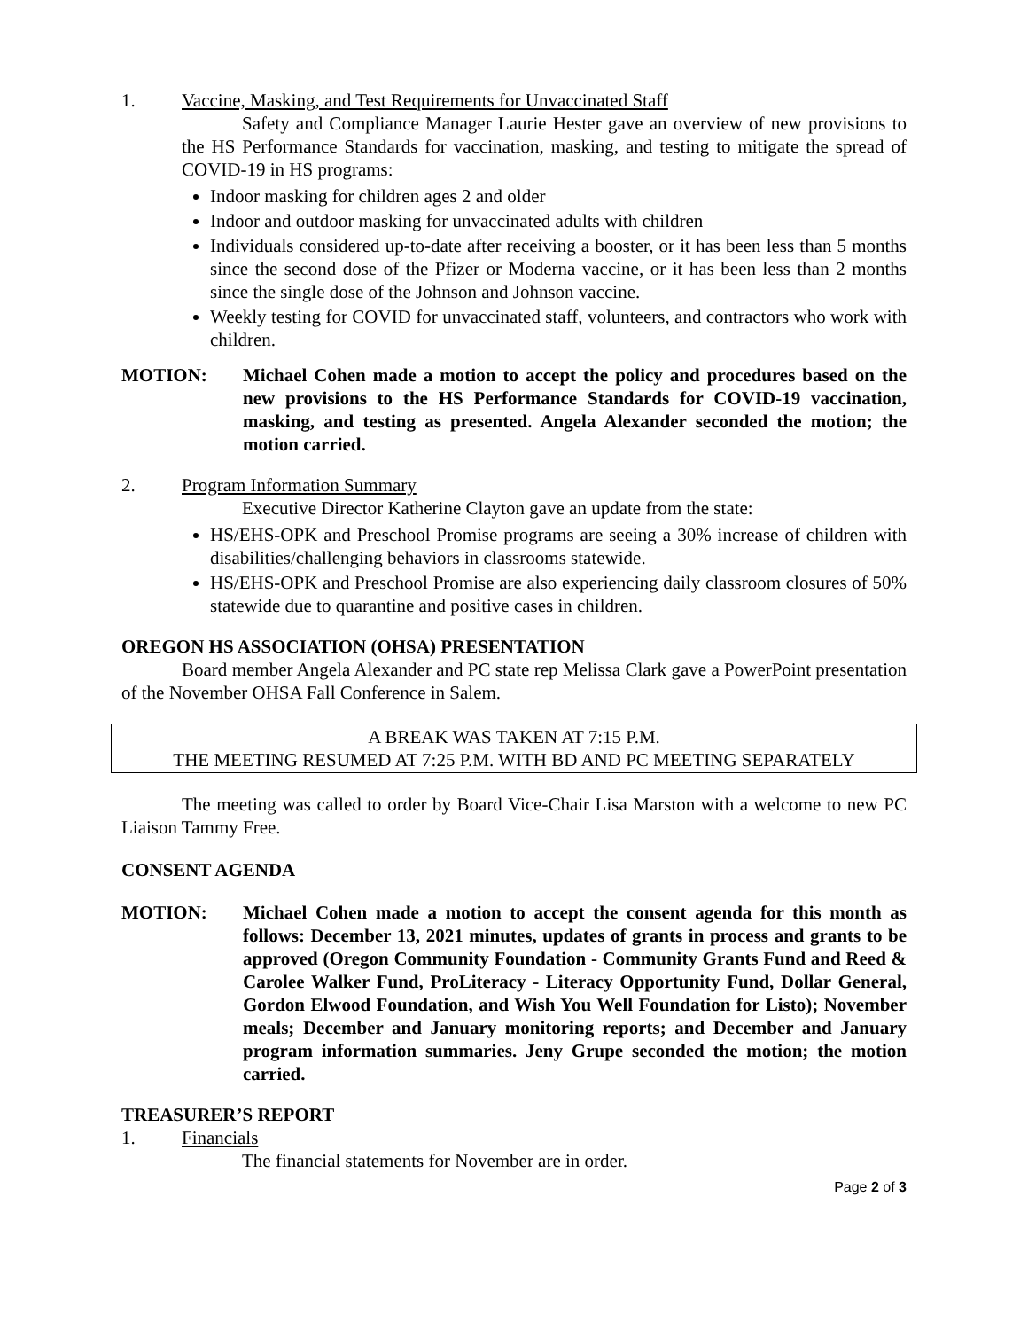1. Vaccine, Masking, and Test Requirements for Unvaccinated Staff
Safety and Compliance Manager Laurie Hester gave an overview of new provisions to the HS Performance Standards for vaccination, masking, and testing to mitigate the spread of COVID-19 in HS programs:
Indoor masking for children ages 2 and older
Indoor and outdoor masking for unvaccinated adults with children
Individuals considered up-to-date after receiving a booster, or it has been less than 5 months since the second dose of the Pfizer or Moderna vaccine, or it has been less than 2 months since the single dose of the Johnson and Johnson vaccine.
Weekly testing for COVID for unvaccinated staff, volunteers, and contractors who work with children.
MOTION: Michael Cohen made a motion to accept the policy and procedures based on the new provisions to the HS Performance Standards for COVID-19 vaccination, masking, and testing as presented. Angela Alexander seconded the motion; the motion carried.
2. Program Information Summary
Executive Director Katherine Clayton gave an update from the state:
HS/EHS-OPK and Preschool Promise programs are seeing a 30% increase of children with disabilities/challenging behaviors in classrooms statewide.
HS/EHS-OPK and Preschool Promise are also experiencing daily classroom closures of 50% statewide due to quarantine and positive cases in children.
OREGON HS ASSOCIATION (OHSA) PRESENTATION
Board member Angela Alexander and PC state rep Melissa Clark gave a PowerPoint presentation of the November OHSA Fall Conference in Salem.
A BREAK WAS TAKEN AT 7:15 P.M.
THE MEETING RESUMED AT 7:25 P.M. WITH BD AND PC MEETING SEPARATELY
The meeting was called to order by Board Vice-Chair Lisa Marston with a welcome to new PC Liaison Tammy Free.
CONSENT AGENDA
MOTION: Michael Cohen made a motion to accept the consent agenda for this month as follows: December 13, 2021 minutes, updates of grants in process and grants to be approved (Oregon Community Foundation - Community Grants Fund and Reed & Carolee Walker Fund, ProLiteracy - Literacy Opportunity Fund, Dollar General, Gordon Elwood Foundation, and Wish You Well Foundation for Listo); November meals; December and January monitoring reports; and December and January program information summaries. Jeny Grupe seconded the motion; the motion carried.
TREASURER’S REPORT
1. Financials
The financial statements for November are in order.
Page 2 of 3